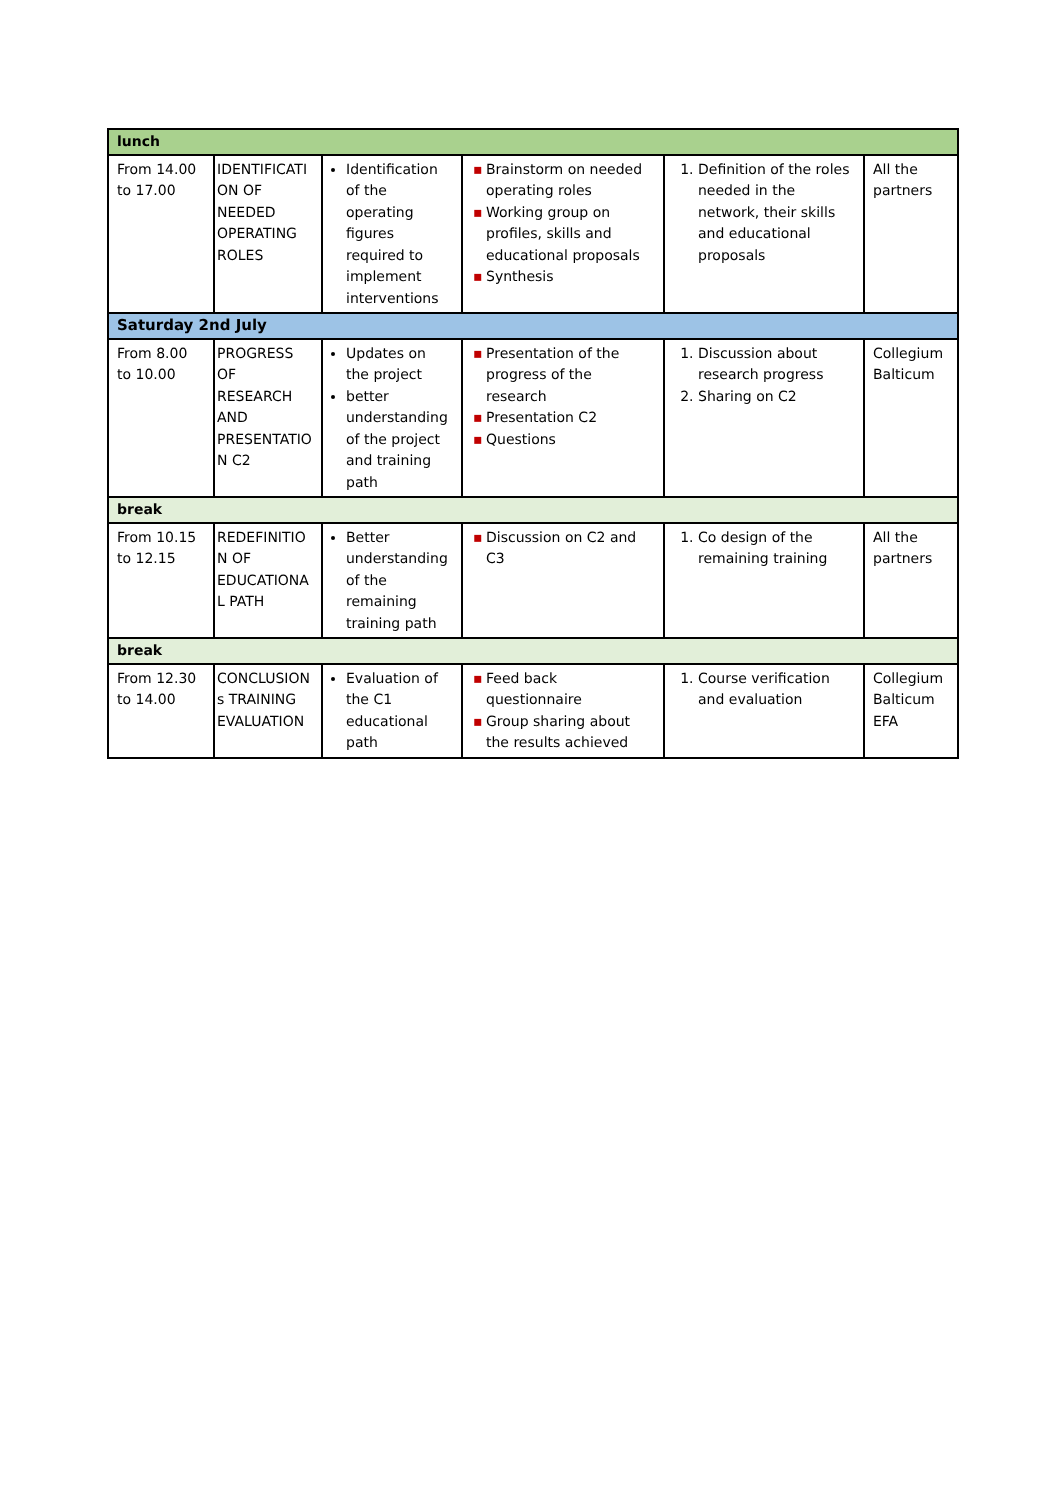| lunch | | | | | |
| From 14.00 to 17.00 | IDENTIFICATI ON OF NEEDED OPERATING ROLES | Identification of the operating figures required to implement interventions | ▪ Brainstorm on needed operating roles ▪ Working group on profiles, skills and educational proposals ▪ Synthesis | 1. Definition of the roles needed in the network, their skills and educational proposals | All the partners |
| Saturday 2nd July | | | | | |
| From 8.00 to 10.00 | PROGRESS OF RESEARCH AND PRESENTATIO N C2 | Updates on the project better understanding of the project and training path | ▪ Presentation of the progress of the research ▪ Presentation C2 ▪ Questions | 1. Discussion about research progress 2. Sharing on C2 | Collegium Balticum |
| break | | | | | |
| From 10.15 to 12.15 | REDEFINITIO N OF EDUCATIONA L PATH | Better understanding of the remaining training path | ▪ Discussion on C2 and C3 | 1. Co design of the remaining training | All the partners |
| break | | | | | |
| From 12.30 to 14.00 | CONCLUSION s TRAINING EVALUATION | Evaluation of the C1 educational path | ▪ Feed back questionnaire ▪ Group sharing about the results achieved | 1. Course verification and evaluation | Collegium Balticum EFA |